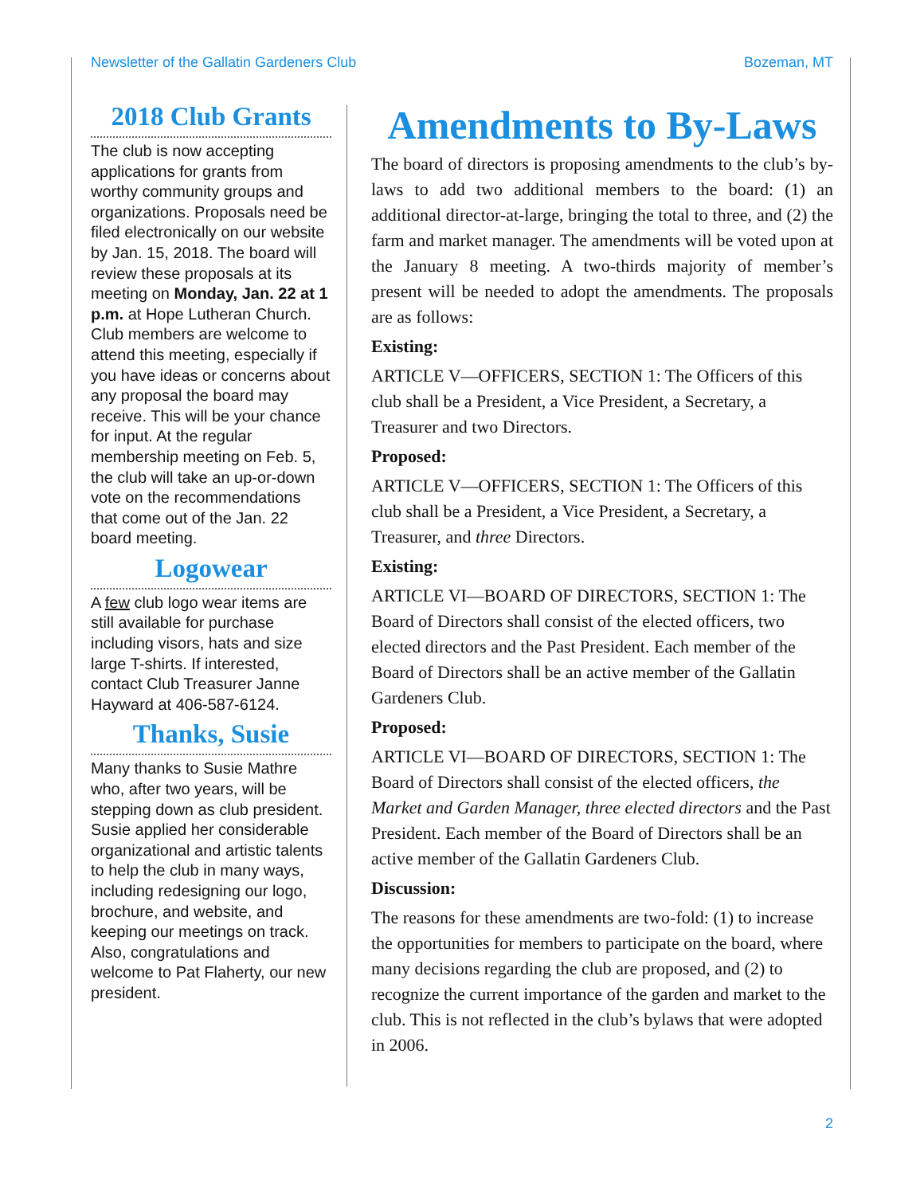Newsletter of the Gallatin Gardeners Club Bozeman, MT
2018 Club Grants
The club is now accepting applications for grants from worthy community groups and organizations. Proposals need be filed electronically on our website by Jan. 15, 2018. The board will review these proposals at its meeting on Monday, Jan. 22 at 1 p.m. at Hope Lutheran Church. Club members are welcome to attend this meeting, especially if you have ideas or concerns about any proposal the board may receive. This will be your chance for input. At the regular membership meeting on Feb. 5, the club will take an up-or-down vote on the recommendations that come out of the Jan. 22 board meeting.
Logowear
A few club logo wear items are still available for purchase including visors, hats and size large T-shirts. If interested, contact Club Treasurer Janne Hayward at 406-587-6124.
Thanks, Susie
Many thanks to Susie Mathre who, after two years, will be stepping down as club president. Susie applied her considerable organizational and artistic talents to help the club in many ways, including redesigning our logo, brochure, and website, and keeping our meetings on track. Also, congratulations and welcome to Pat Flaherty, our new president.
Amendments to By-Laws
The board of directors is proposing amendments to the club’s by-laws to add two additional members to the board: (1) an additional director-at-large, bringing the total to three, and (2) the farm and market manager. The amendments will be voted upon at the January 8 meeting. A two-thirds majority of member’s present will be needed to adopt the amendments. The proposals are as follows:
Existing:
ARTICLE V—OFFICERS, SECTION 1: The Officers of this club shall be a President, a Vice President, a Secretary, a Treasurer and two Directors.
Proposed:
ARTICLE V—OFFICERS, SECTION 1: The Officers of this club shall be a President, a Vice President, a Secretary, a Treasurer, and three Directors.
Existing:
ARTICLE VI—BOARD OF DIRECTORS, SECTION 1: The Board of Directors shall consist of the elected officers, two elected directors and the Past President. Each member of the Board of Directors shall be an active member of the Gallatin Gardeners Club.
Proposed:
ARTICLE VI—BOARD OF DIRECTORS, SECTION 1: The Board of Directors shall consist of the elected officers, the Market and Garden Manager, three elected directors and the Past President. Each member of the Board of Directors shall be an active member of the Gallatin Gardeners Club.
Discussion:
The reasons for these amendments are two-fold: (1) to increase the opportunities for members to participate on the board, where many decisions regarding the club are proposed, and (2) to recognize the current importance of the garden and market to the club. This is not reflected in the club’s bylaws that were adopted in 2006.
2